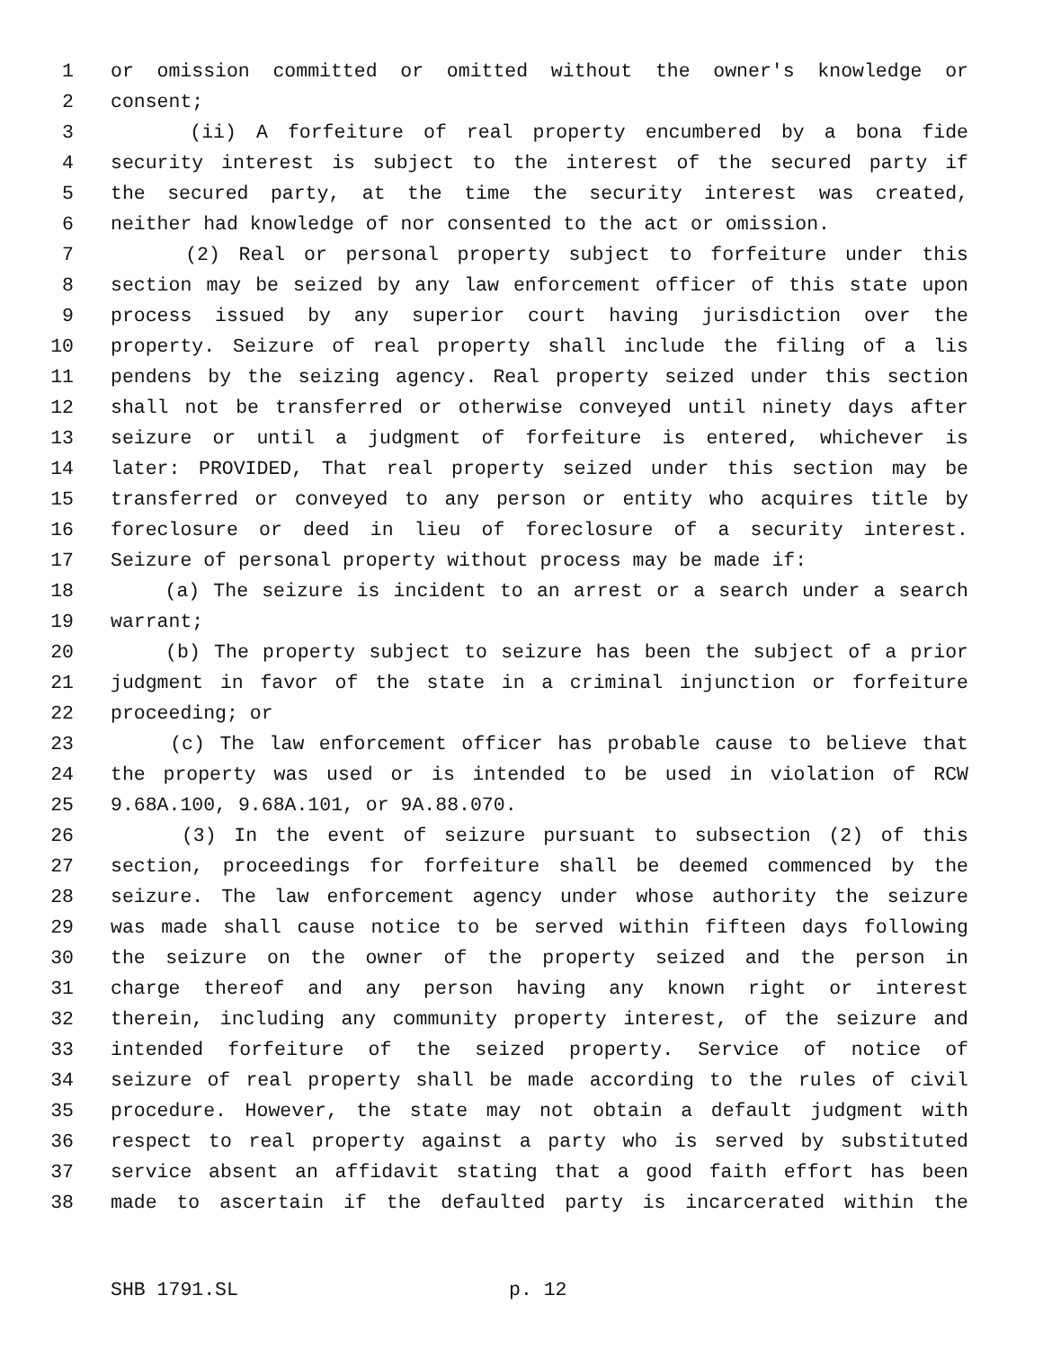1 or omission committed or omitted without the owner's knowledge or
2 consent;
3 (ii) A forfeiture of real property encumbered by a bona fide
4 security interest is subject to the interest of the secured party if
5 the secured party, at the time the security interest was created,
6 neither had knowledge of nor consented to the act or omission.
7 (2) Real or personal property subject to forfeiture under this
8 section may be seized by any law enforcement officer of this state upon
9 process issued by any superior court having jurisdiction over the
10 property. Seizure of real property shall include the filing of a lis
11 pendens by the seizing agency. Real property seized under this section
12 shall not be transferred or otherwise conveyed until ninety days after
13 seizure or until a judgment of forfeiture is entered, whichever is
14 later: PROVIDED, That real property seized under this section may be
15 transferred or conveyed to any person or entity who acquires title by
16 foreclosure or deed in lieu of foreclosure of a security interest.
17 Seizure of personal property without process may be made if:
18 (a) The seizure is incident to an arrest or a search under a search
19 warrant;
20 (b) The property subject to seizure has been the subject of a prior
21 judgment in favor of the state in a criminal injunction or forfeiture
22 proceeding; or
23 (c) The law enforcement officer has probable cause to believe that
24 the property was used or is intended to be used in violation of RCW
25 9.68A.100, 9.68A.101, or 9A.88.070.
26 (3) In the event of seizure pursuant to subsection (2) of this
27 section, proceedings for forfeiture shall be deemed commenced by the
28 seizure. The law enforcement agency under whose authority the seizure
29 was made shall cause notice to be served within fifteen days following
30 the seizure on the owner of the property seized and the person in
31 charge thereof and any person having any known right or interest
32 therein, including any community property interest, of the seizure and
33 intended forfeiture of the seized property. Service of notice of
34 seizure of real property shall be made according to the rules of civil
35 procedure. However, the state may not obtain a default judgment with
36 respect to real property against a party who is served by substituted
37 service absent an affidavit stating that a good faith effort has been
38 made to ascertain if the defaulted party is incarcerated within the
SHB 1791.SL p. 12